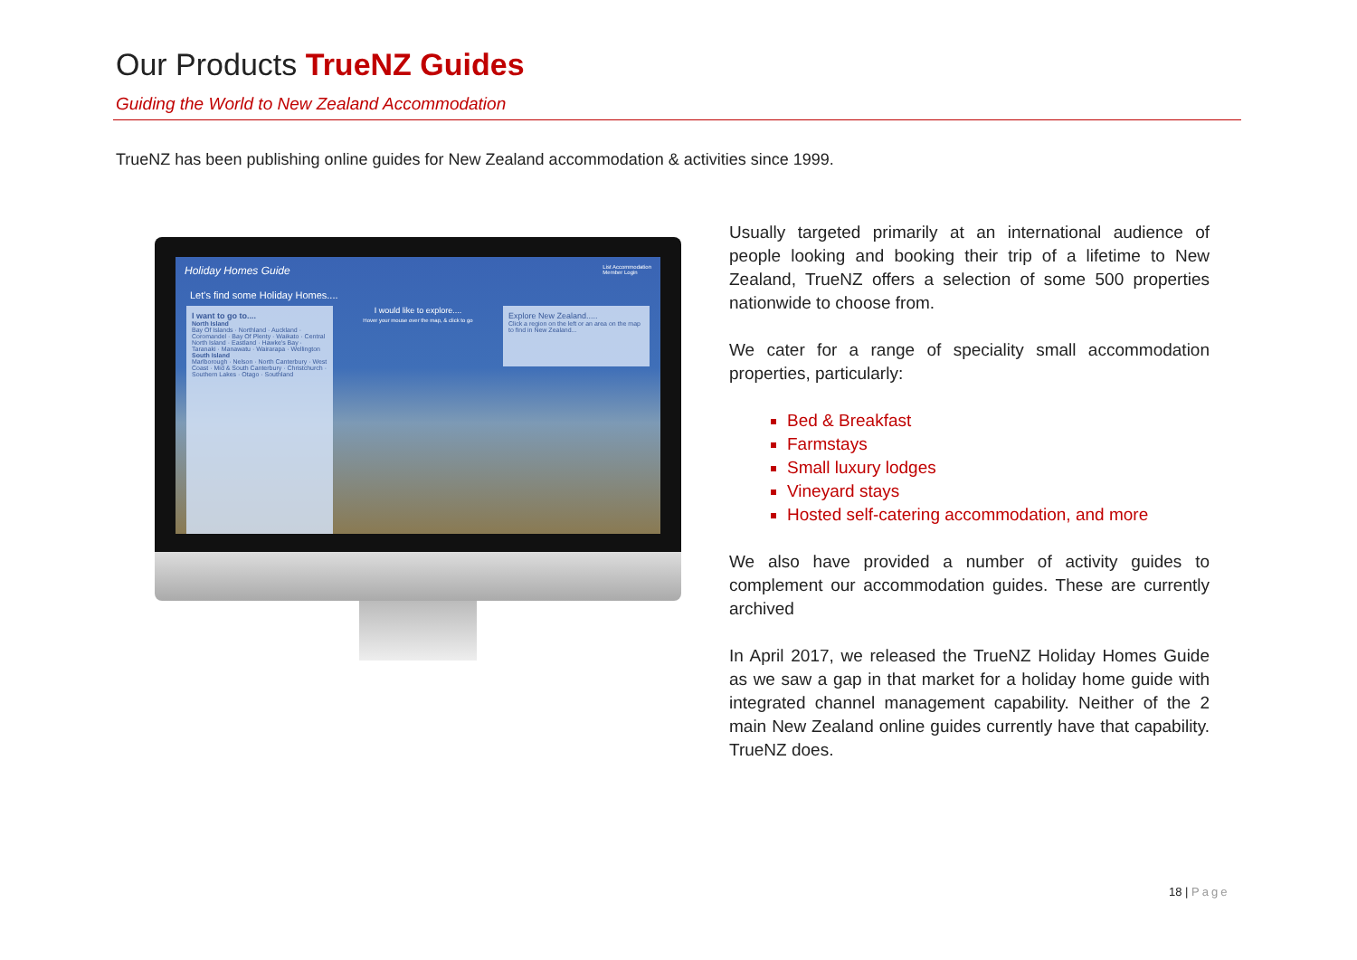Our Products TrueNZ Guides
Guiding the World to New Zealand Accommodation
TrueNZ has been publishing online guides for New Zealand accommodation & activities since 1999.
Holiday Homes Guide List Accommodation
Member Login
Let's find some Holiday Homes....
I want to go to....
North Island
Bay Of Islands · Northland · Auckland · Coromandel · Bay Of Plenty · Waikato · Central North Island · Eastland · Hawke's Bay · Taranaki · Manawatu · Wairarapa · Wellington
South Island
Marlborough · Nelson · North Canterbury · West Coast · Mid & South Canterbury · Christchurch · Southern Lakes · Otago · Southland
I would like to explore....
Hover your mouse over the map, & click to go
Explore New Zealand.....
Click a region on the left or an area on the map to find in New Zealand...
Usually targeted primarily at an international audience of people looking and booking their trip of a lifetime to New Zealand, TrueNZ offers a selection of some 500 properties nationwide to choose from.
We cater for a range of speciality small accommodation properties, particularly:
Bed & Breakfast
Farmstays
Small luxury lodges
Vineyard stays
Hosted self-catering accommodation, and more
We also have provided a number of activity guides to complement our accommodation guides. These are currently archived
In April 2017, we released the TrueNZ Holiday Homes Guide as we saw a gap in that market for a holiday home guide with integrated channel management capability. Neither of the 2 main New Zealand online guides currently have that capability. TrueNZ does.
18 | Page